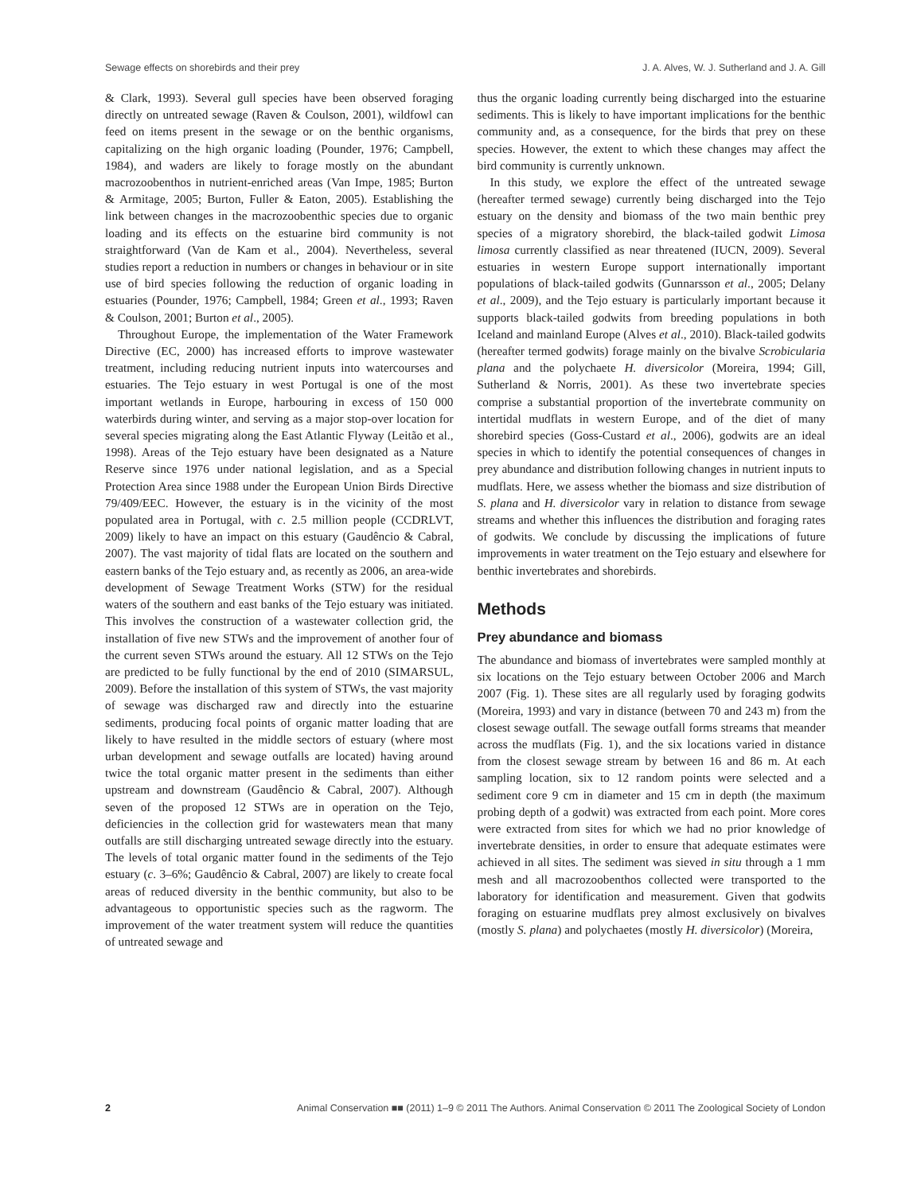Sewage effects on shorebirds and their prey J. A. Alves, W. J. Sutherland and J. A. Gill
& Clark, 1993). Several gull species have been observed foraging directly on untreated sewage (Raven & Coulson, 2001), wildfowl can feed on items present in the sewage or on the benthic organisms, capitalizing on the high organic loading (Pounder, 1976; Campbell, 1984), and waders are likely to forage mostly on the abundant macrozoobenthos in nutrient-enriched areas (Van Impe, 1985; Burton & Armitage, 2005; Burton, Fuller & Eaton, 2005). Establishing the link between changes in the macrozoobenthic species due to organic loading and its effects on the estuarine bird community is not straightforward (Van de Kam et al., 2004). Nevertheless, several studies report a reduction in numbers or changes in behaviour or in site use of bird species following the reduction of organic loading in estuaries (Pounder, 1976; Campbell, 1984; Green et al., 1993; Raven & Coulson, 2001; Burton et al., 2005).
Throughout Europe, the implementation of the Water Framework Directive (EC, 2000) has increased efforts to improve wastewater treatment, including reducing nutrient inputs into watercourses and estuaries. The Tejo estuary in west Portugal is one of the most important wetlands in Europe, harbouring in excess of 150 000 waterbirds during winter, and serving as a major stop-over location for several species migrating along the East Atlantic Flyway (Leitão et al., 1998). Areas of the Tejo estuary have been designated as a Nature Reserve since 1976 under national legislation, and as a Special Protection Area since 1988 under the European Union Birds Directive 79/409/EEC. However, the estuary is in the vicinity of the most populated area in Portugal, with c. 2.5 million people (CCDRLVT, 2009) likely to have an impact on this estuary (Gaudêncio & Cabral, 2007). The vast majority of tidal flats are located on the southern and eastern banks of the Tejo estuary and, as recently as 2006, an area-wide development of Sewage Treatment Works (STW) for the residual waters of the southern and east banks of the Tejo estuary was initiated. This involves the construction of a wastewater collection grid, the installation of five new STWs and the improvement of another four of the current seven STWs around the estuary. All 12 STWs on the Tejo are predicted to be fully functional by the end of 2010 (SIMARSUL, 2009). Before the installation of this system of STWs, the vast majority of sewage was discharged raw and directly into the estuarine sediments, producing focal points of organic matter loading that are likely to have resulted in the middle sectors of estuary (where most urban development and sewage outfalls are located) having around twice the total organic matter present in the sediments than either upstream and downstream (Gaudêncio & Cabral, 2007). Although seven of the proposed 12 STWs are in operation on the Tejo, deficiencies in the collection grid for wastewaters mean that many outfalls are still discharging untreated sewage directly into the estuary. The levels of total organic matter found in the sediments of the Tejo estuary (c. 3–6%; Gaudêncio & Cabral, 2007) are likely to create focal areas of reduced diversity in the benthic community, but also to be advantageous to opportunistic species such as the ragworm. The improvement of the water treatment system will reduce the quantities of untreated sewage and
thus the organic loading currently being discharged into the estuarine sediments. This is likely to have important implications for the benthic community and, as a consequence, for the birds that prey on these species. However, the extent to which these changes may affect the bird community is currently unknown.
In this study, we explore the effect of the untreated sewage (hereafter termed sewage) currently being discharged into the Tejo estuary on the density and biomass of the two main benthic prey species of a migratory shorebird, the black-tailed godwit Limosa limosa currently classified as near threatened (IUCN, 2009). Several estuaries in western Europe support internationally important populations of black-tailed godwits (Gunnarsson et al., 2005; Delany et al., 2009), and the Tejo estuary is particularly important because it supports black-tailed godwits from breeding populations in both Iceland and mainland Europe (Alves et al., 2010). Black-tailed godwits (hereafter termed godwits) forage mainly on the bivalve Scrobicularia plana and the polychaete H. diversicolor (Moreira, 1994; Gill, Sutherland & Norris, 2001). As these two invertebrate species comprise a substantial proportion of the invertebrate community on intertidal mudflats in western Europe, and of the diet of many shorebird species (Goss-Custard et al., 2006), godwits are an ideal species in which to identify the potential consequences of changes in prey abundance and distribution following changes in nutrient inputs to mudflats. Here, we assess whether the biomass and size distribution of S. plana and H. diversicolor vary in relation to distance from sewage streams and whether this influences the distribution and foraging rates of godwits. We conclude by discussing the implications of future improvements in water treatment on the Tejo estuary and elsewhere for benthic invertebrates and shorebirds.
Methods
Prey abundance and biomass
The abundance and biomass of invertebrates were sampled monthly at six locations on the Tejo estuary between October 2006 and March 2007 (Fig. 1). These sites are all regularly used by foraging godwits (Moreira, 1993) and vary in distance (between 70 and 243 m) from the closest sewage outfall. The sewage outfall forms streams that meander across the mudflats (Fig. 1), and the six locations varied in distance from the closest sewage stream by between 16 and 86 m. At each sampling location, six to 12 random points were selected and a sediment core 9 cm in diameter and 15 cm in depth (the maximum probing depth of a godwit) was extracted from each point. More cores were extracted from sites for which we had no prior knowledge of invertebrate densities, in order to ensure that adequate estimates were achieved in all sites. The sediment was sieved in situ through a 1 mm mesh and all macrozoobenthos collected were transported to the laboratory for identification and measurement. Given that godwits foraging on estuarine mudflats prey almost exclusively on bivalves (mostly S. plana) and polychaetes (mostly H. diversicolor) (Moreira,
2 Animal Conservation ■■ (2011) 1–9 © 2011 The Authors. Animal Conservation © 2011 The Zoological Society of London